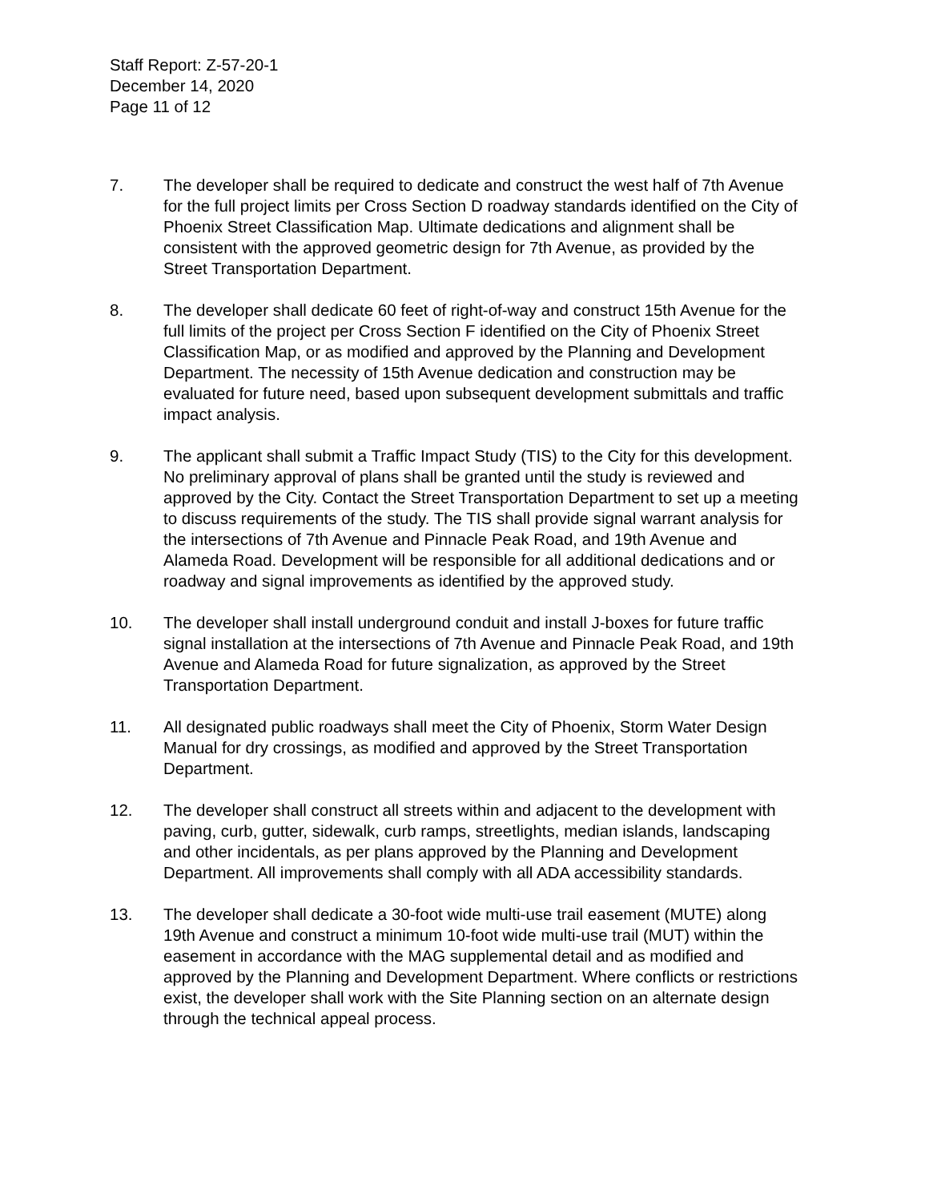Staff Report: Z-57-20-1
December 14, 2020
Page 11 of 12
7. The developer shall be required to dedicate and construct the west half of 7th Avenue for the full project limits per Cross Section D roadway standards identified on the City of Phoenix Street Classification Map. Ultimate dedications and alignment shall be consistent with the approved geometric design for 7th Avenue, as provided by the Street Transportation Department.
8. The developer shall dedicate 60 feet of right-of-way and construct 15th Avenue for the full limits of the project per Cross Section F identified on the City of Phoenix Street Classification Map, or as modified and approved by the Planning and Development Department. The necessity of 15th Avenue dedication and construction may be evaluated for future need, based upon subsequent development submittals and traffic impact analysis.
9. The applicant shall submit a Traffic Impact Study (TIS) to the City for this development. No preliminary approval of plans shall be granted until the study is reviewed and approved by the City. Contact the Street Transportation Department to set up a meeting to discuss requirements of the study. The TIS shall provide signal warrant analysis for the intersections of 7th Avenue and Pinnacle Peak Road, and 19th Avenue and Alameda Road. Development will be responsible for all additional dedications and or roadway and signal improvements as identified by the approved study.
10. The developer shall install underground conduit and install J-boxes for future traffic signal installation at the intersections of 7th Avenue and Pinnacle Peak Road, and 19th Avenue and Alameda Road for future signalization, as approved by the Street Transportation Department.
11. All designated public roadways shall meet the City of Phoenix, Storm Water Design Manual for dry crossings, as modified and approved by the Street Transportation Department.
12. The developer shall construct all streets within and adjacent to the development with paving, curb, gutter, sidewalk, curb ramps, streetlights, median islands, landscaping and other incidentals, as per plans approved by the Planning and Development Department. All improvements shall comply with all ADA accessibility standards.
13. The developer shall dedicate a 30-foot wide multi-use trail easement (MUTE) along 19th Avenue and construct a minimum 10-foot wide multi-use trail (MUT) within the easement in accordance with the MAG supplemental detail and as modified and approved by the Planning and Development Department. Where conflicts or restrictions exist, the developer shall work with the Site Planning section on an alternate design through the technical appeal process.